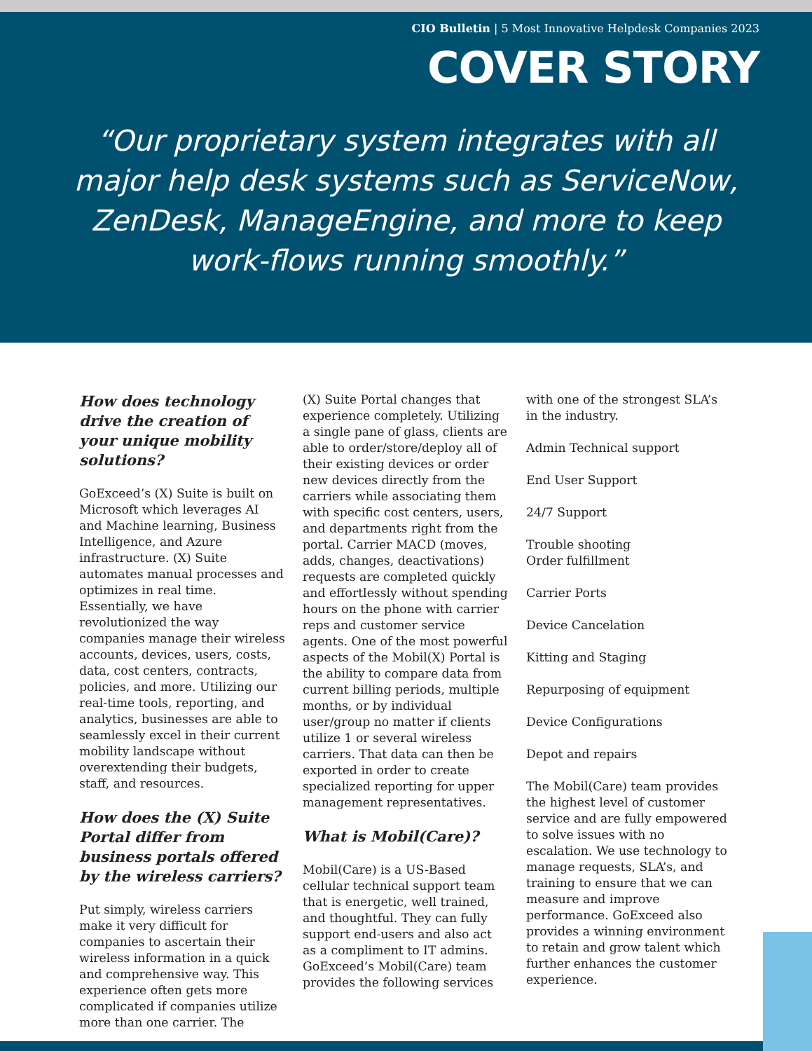CIO Bulletin | 5 Most Innovative Helpdesk Companies 2023
COVER STORY
“Our proprietary system integrates with all major help desk systems such as ServiceNow, ZenDesk, ManageEngine, and more to keep work-flows running smoothly.”
How does technology drive the creation of your unique mobility solutions?
GoExceed’s (X) Suite is built on Microsoft which leverages AI and Machine learning, Business Intelligence, and Azure infrastructure. (X) Suite automates manual processes and optimizes in real time. Essentially, we have revolutionized the way companies manage their wireless accounts, devices, users, costs, data, cost centers, contracts, policies, and more. Utilizing our real-time tools, reporting, and analytics, businesses are able to seamlessly excel in their current mobility landscape without overextending their budgets, staff, and resources.
How does the (X) Suite Portal differ from business portals offered by the wireless carriers?
Put simply, wireless carriers make it very difficult for companies to ascertain their wireless information in a quick and comprehensive way. This experience often gets more complicated if companies utilize more than one carrier. The
(X) Suite Portal changes that experience completely. Utilizing a single pane of glass, clients are able to order/store/deploy all of their existing devices or order new devices directly from the carriers while associating them with specific cost centers, users, and departments right from the portal. Carrier MACD (moves, adds, changes, deactivations) requests are completed quickly and effortlessly without spending hours on the phone with carrier reps and customer service agents. One of the most powerful aspects of the Mobil(X) Portal is the ability to compare data from current billing periods, multiple months, or by individual user/group no matter if clients utilize 1 or several wireless carriers. That data can then be exported in order to create specialized reporting for upper management representatives.
What is Mobil(Care)?
Mobil(Care) is a US-Based cellular technical support team that is energetic, well trained, and thoughtful. They can fully support end-users and also act as a compliment to IT admins. GoExceed’s Mobil(Care) team provides the following services
with one of the strongest SLA’s in the industry.
Admin Technical support
End User Support
24/7 Support
Trouble shooting
Order fulfillment
Carrier Ports
Device Cancelation
Kitting and Staging
Repurposing of equipment
Device Configurations
Depot and repairs
The Mobil(Care) team provides the highest level of customer service and are fully empowered to solve issues with no escalation. We use technology to manage requests, SLA’s, and training to ensure that we can measure and improve performance. GoExceed also provides a winning environment to retain and grow talent which further enhances the customer experience.